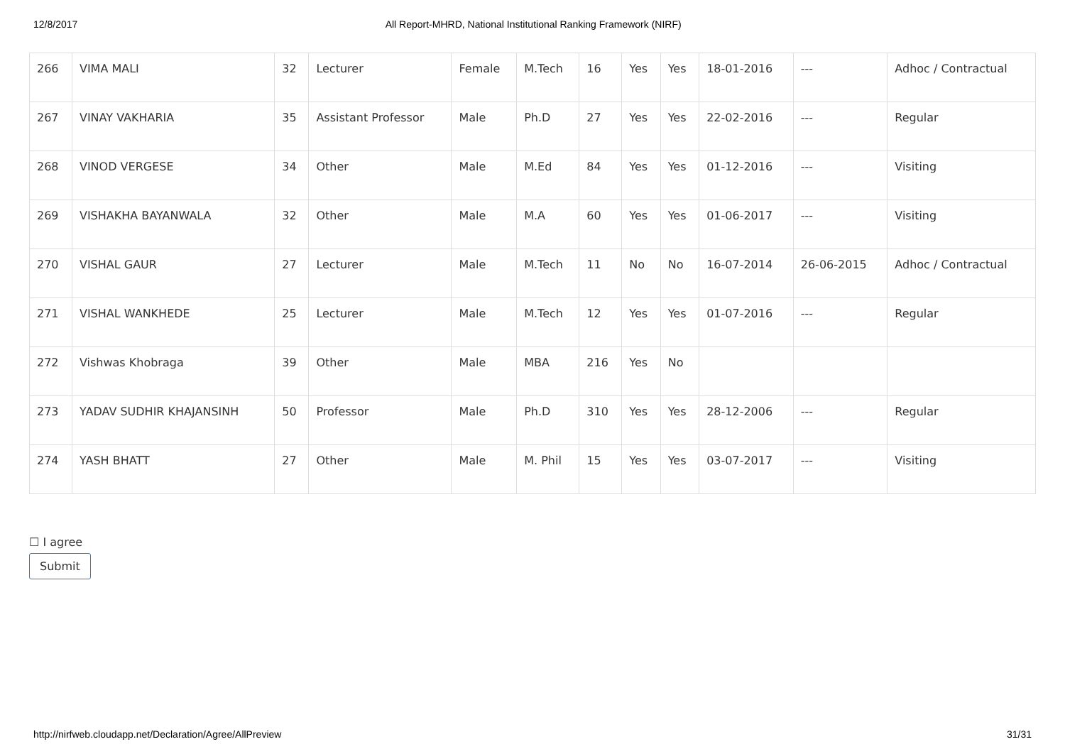12/8/2017 All Report-MHRD, National Institutional Ranking Framework (NIRF)
| 266 | VIMA MALI | 32 | Lecturer | Female | M.Tech | 16 | Yes | Yes | 18-01-2016 | --- | Adhoc / Contractual |
| 267 | VINAY VAKHARIA | 35 | Assistant Professor | Male | Ph.D | 27 | Yes | Yes | 22-02-2016 | --- | Regular |
| 268 | VINOD VERGESE | 34 | Other | Male | M.Ed | 84 | Yes | Yes | 01-12-2016 | --- | Visiting |
| 269 | VISHAKHA BAYANWALA | 32 | Other | Male | M.A | 60 | Yes | Yes | 01-06-2017 | --- | Visiting |
| 270 | VISHAL GAUR | 27 | Lecturer | Male | M.Tech | 11 | No | No | 16-07-2014 | 26-06-2015 | Adhoc / Contractual |
| 271 | VISHAL WANKHEDE | 25 | Lecturer | Male | M.Tech | 12 | Yes | Yes | 01-07-2016 | --- | Regular |
| 272 | Vishwas Khobraga | 39 | Other | Male | MBA | 216 | Yes | No | | | |
| 273 | YADAV SUDHIR KHAJANSINH | 50 | Professor | Male | Ph.D | 310 | Yes | Yes | 28-12-2006 | --- | Regular |
| 274 | YASH BHATT | 27 | Other | Male | M. Phil | 15 | Yes | Yes | 03-07-2017 | --- | Visiting |
☐ I agree
Submit
http://nirfweb.cloudapp.net/Declaration/Agree/AllPreview 31/31